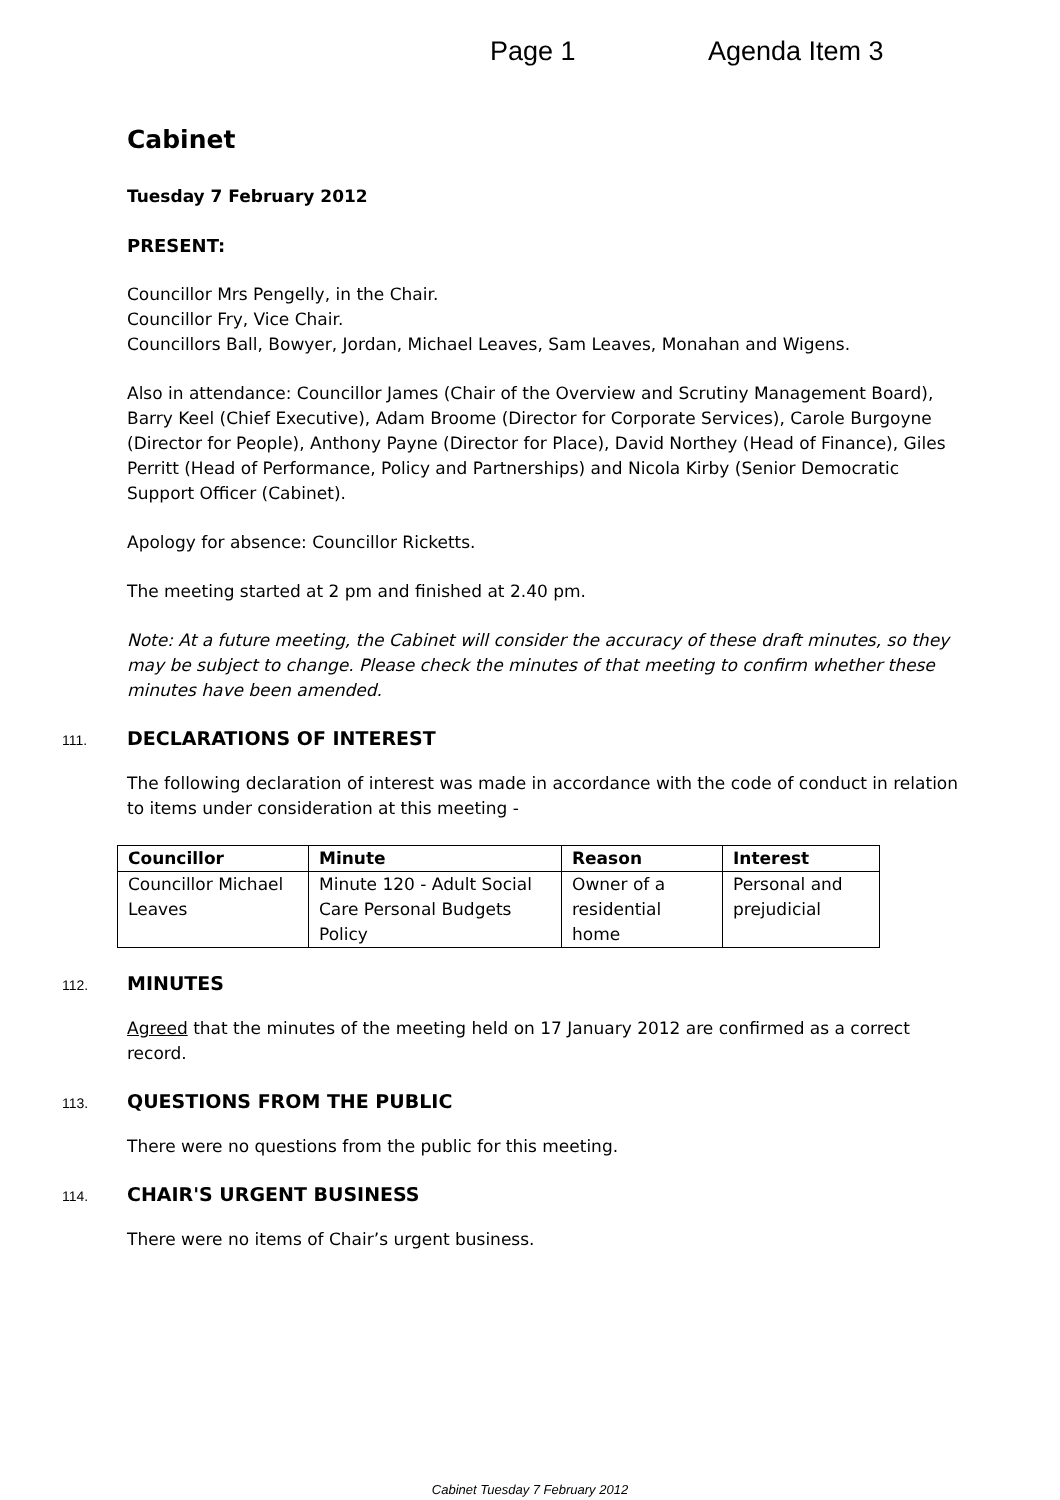Page 1 Agenda Item 3
Cabinet
Tuesday 7 February 2012
PRESENT:
Councillor Mrs Pengelly, in the Chair.
Councillor Fry, Vice Chair.
Councillors Ball, Bowyer, Jordan, Michael Leaves, Sam Leaves, Monahan and Wigens.
Also in attendance: Councillor James (Chair of the Overview and Scrutiny Management Board), Barry Keel (Chief Executive), Adam Broome (Director for Corporate Services), Carole Burgoyne (Director for People), Anthony Payne (Director for Place), David Northey (Head of Finance), Giles Perritt (Head of Performance, Policy and Partnerships) and Nicola Kirby (Senior Democratic Support Officer (Cabinet).
Apology for absence: Councillor Ricketts.
The meeting started at 2 pm and finished at 2.40 pm.
Note: At a future meeting, the Cabinet will consider the accuracy of these draft minutes, so they may be subject to change. Please check the minutes of that meeting to confirm whether these minutes have been amended.
111. DECLARATIONS OF INTEREST
The following declaration of interest was made in accordance with the code of conduct in relation to items under consideration at this meeting -
| Councillor | Minute | Reason | Interest |
| --- | --- | --- | --- |
| Councillor Michael Leaves | Minute 120 - Adult Social Care Personal Budgets Policy | Owner of a residential home | Personal and prejudicial |
112. MINUTES
Agreed that the minutes of the meeting held on 17 January 2012 are confirmed as a correct record.
113. QUESTIONS FROM THE PUBLIC
There were no questions from the public for this meeting.
114. CHAIR'S URGENT BUSINESS
There were no items of Chair’s urgent business.
Cabinet Tuesday 7 February 2012